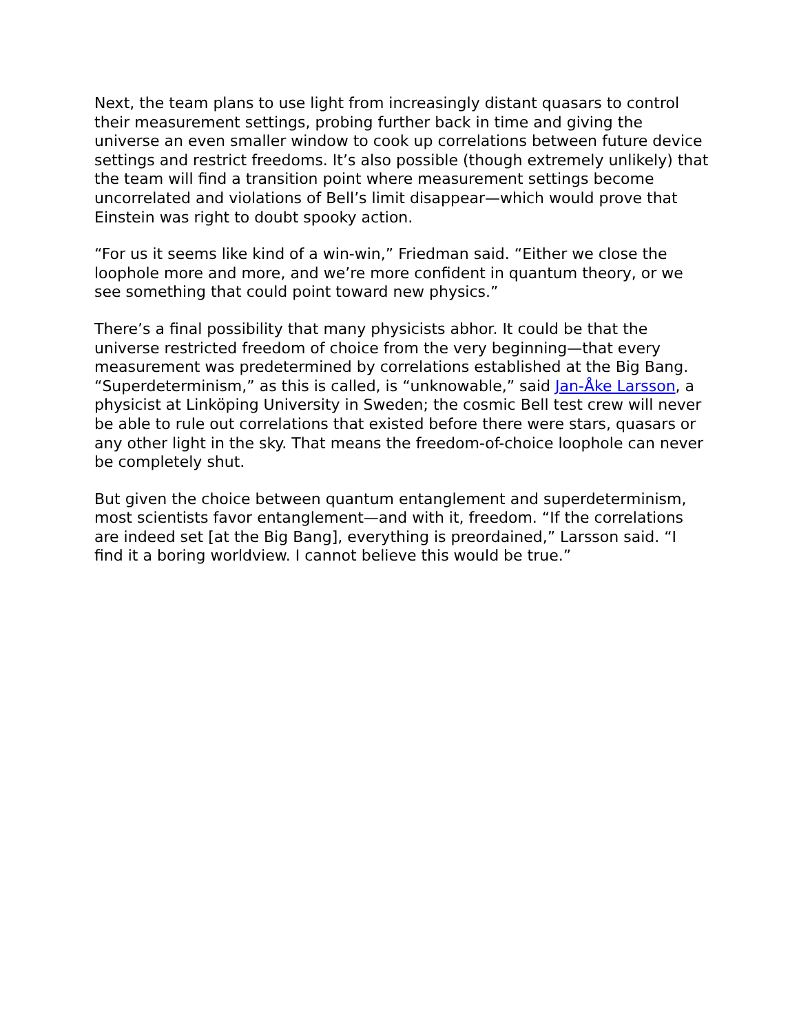Next, the team plans to use light from increasingly distant quasars to control their measurement settings, probing further back in time and giving the universe an even smaller window to cook up correlations between future device settings and restrict freedoms. It’s also possible (though extremely unlikely) that the team will find a transition point where measurement settings become uncorrelated and violations of Bell’s limit disappear—which would prove that Einstein was right to doubt spooky action.
“For us it seems like kind of a win-win,” Friedman said. “Either we close the loophole more and more, and we’re more confident in quantum theory, or we see something that could point toward new physics.”
There’s a final possibility that many physicists abhor. It could be that the universe restricted freedom of choice from the very beginning—that every measurement was predetermined by correlations established at the Big Bang. “Superdeterminism,” as this is called, is “unknowable,” said Jan-Åke Larsson, a physicist at Linköping University in Sweden; the cosmic Bell test crew will never be able to rule out correlations that existed before there were stars, quasars or any other light in the sky. That means the freedom-of-choice loophole can never be completely shut.
But given the choice between quantum entanglement and superdeterminism, most scientists favor entanglement—and with it, freedom. “If the correlations are indeed set [at the Big Bang], everything is preordained,” Larsson said. “I find it a boring worldview. I cannot believe this would be true.”